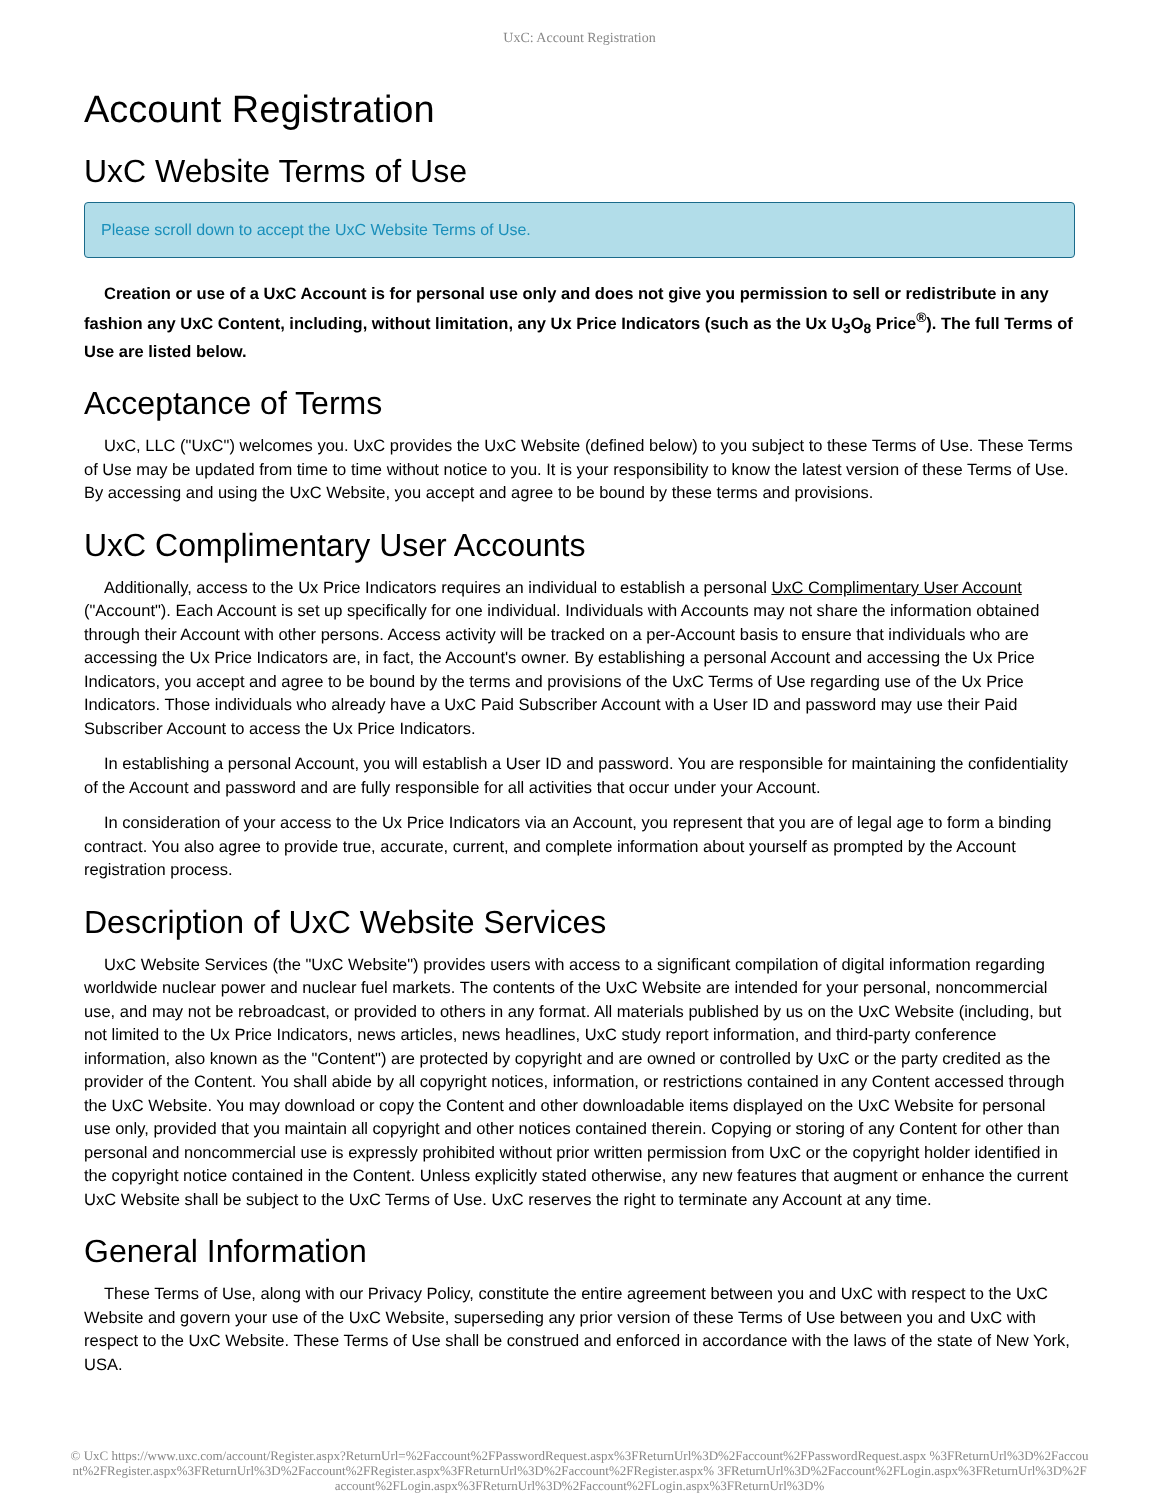UxC: Account Registration
Account Registration
UxC Website Terms of Use
Please scroll down to accept the UxC Website Terms of Use.
Creation or use of a UxC Account is for personal use only and does not give you permission to sell or redistribute in any fashion any UxC Content, including, without limitation, any Ux Price Indicators (such as the Ux U<sub>3</sub>O<sub>8</sub> Price<sup>®</sup>). The full Terms of Use are listed below.
Acceptance of Terms
UxC, LLC ("UxC") welcomes you. UxC provides the UxC Website (defined below) to you subject to these Terms of Use. These Terms of Use may be updated from time to time without notice to you. It is your responsibility to know the latest version of these Terms of Use. By accessing and using the UxC Website, you accept and agree to be bound by these terms and provisions.
UxC Complimentary User Accounts
Additionally, access to the Ux Price Indicators requires an individual to establish a personal UxC Complimentary User Account ("Account"). Each Account is set up specifically for one individual. Individuals with Accounts may not share the information obtained through their Account with other persons. Access activity will be tracked on a per-Account basis to ensure that individuals who are accessing the Ux Price Indicators are, in fact, the Account's owner. By establishing a personal Account and accessing the Ux Price Indicators, you accept and agree to be bound by the terms and provisions of the UxC Terms of Use regarding use of the Ux Price Indicators. Those individuals who already have a UxC Paid Subscriber Account with a User ID and password may use their Paid Subscriber Account to access the Ux Price Indicators.
In establishing a personal Account, you will establish a User ID and password. You are responsible for maintaining the confidentiality of the Account and password and are fully responsible for all activities that occur under your Account.
In consideration of your access to the Ux Price Indicators via an Account, you represent that you are of legal age to form a binding contract. You also agree to provide true, accurate, current, and complete information about yourself as prompted by the Account registration process.
Description of UxC Website Services
UxC Website Services (the "UxC Website") provides users with access to a significant compilation of digital information regarding worldwide nuclear power and nuclear fuel markets. The contents of the UxC Website are intended for your personal, noncommercial use, and may not be rebroadcast, or provided to others in any format. All materials published by us on the UxC Website (including, but not limited to the Ux Price Indicators, news articles, news headlines, UxC study report information, and third-party conference information, also known as the "Content") are protected by copyright and are owned or controlled by UxC or the party credited as the provider of the Content. You shall abide by all copyright notices, information, or restrictions contained in any Content accessed through the UxC Website. You may download or copy the Content and other downloadable items displayed on the UxC Website for personal use only, provided that you maintain all copyright and other notices contained therein. Copying or storing of any Content for other than personal and noncommercial use is expressly prohibited without prior written permission from UxC or the copyright holder identified in the copyright notice contained in the Content. Unless explicitly stated otherwise, any new features that augment or enhance the current UxC Website shall be subject to the UxC Terms of Use. UxC reserves the right to terminate any Account at any time.
General Information
These Terms of Use, along with our Privacy Policy, constitute the entire agreement between you and UxC with respect to the UxC Website and govern your use of the UxC Website, superseding any prior version of these Terms of Use between you and UxC with respect to the UxC Website. These Terms of Use shall be construed and enforced in accordance with the laws of the state of New York, USA.
© UxC https://www.uxc.com/account/Register.aspx?ReturnUrl=%2Faccount%2FPasswordRequest.aspx%3FReturnUrl%3D%2Faccount%2FPasswordRequest.aspx %3FReturnUrl%3D%2Faccount%2FRegister.aspx%3FReturnUrl%3D%2Faccount%2FRegister.aspx%3FReturnUrl%3D%2Faccount%2FRegister.aspx% 3FReturnUrl%3D%2Faccount%2FLogin.aspx%3FReturnUrl%3D%2Faccount%2FLogin.aspx%3FReturnUrl%3D%2Faccount%2FLogin.aspx%3FReturnUrl%3D%